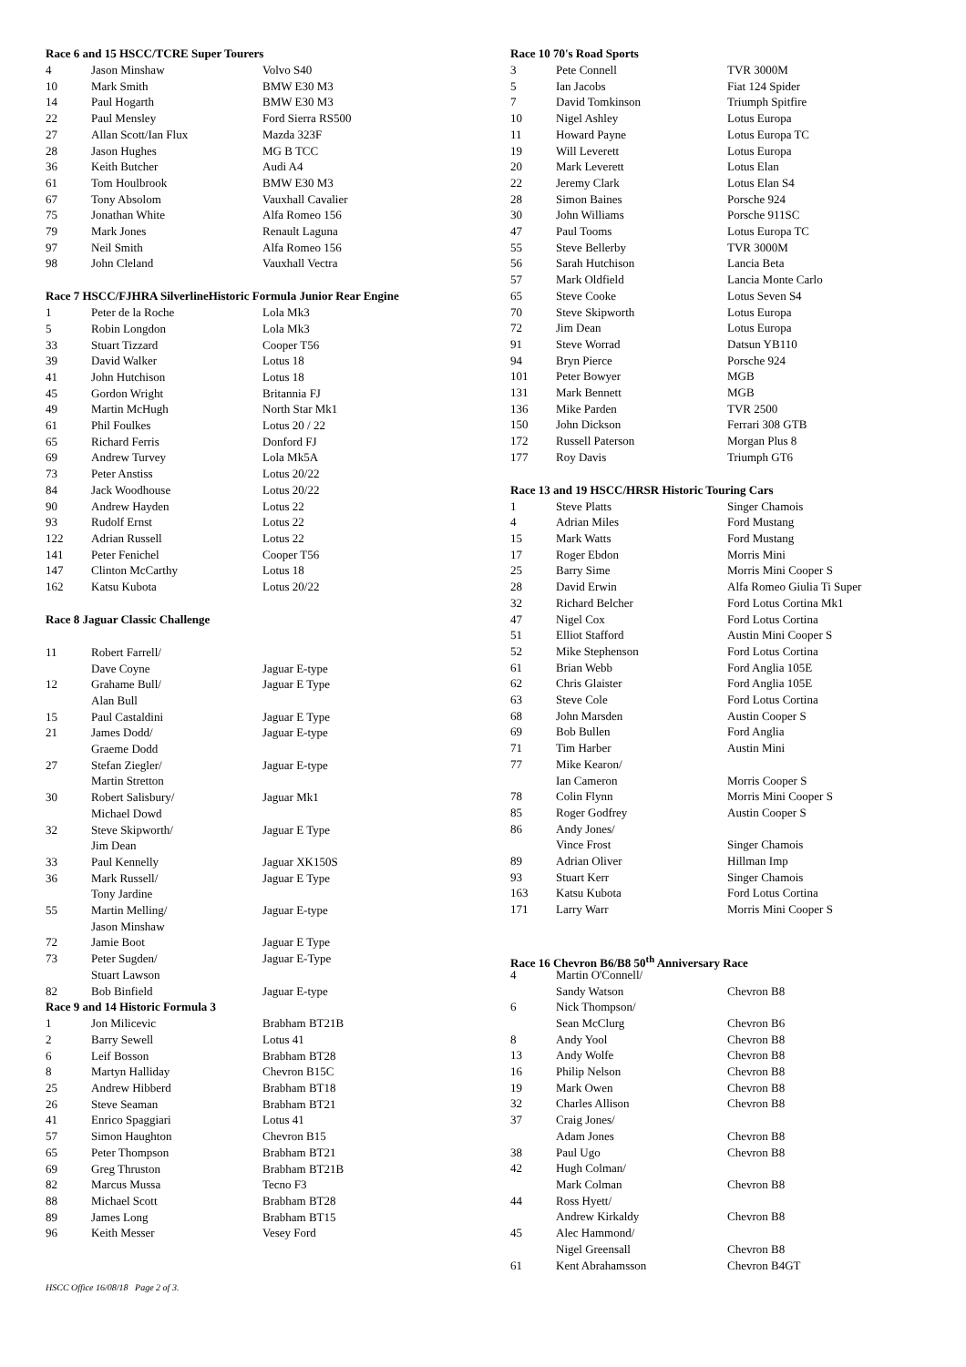Race 6 and 15 HSCC/TCRE Super Tourers
| 4 | Jason Minshaw | Volvo S40 |
| 10 | Mark Smith | BMW E30 M3 |
| 14 | Paul Hogarth | BMW E30 M3 |
| 22 | Paul Mensley | Ford Sierra RS500 |
| 27 | Allan Scott/Ian Flux | Mazda 323F |
| 28 | Jason Hughes | MG B TCC |
| 36 | Keith Butcher | Audi A4 |
| 61 | Tom Houlbrook | BMW E30 M3 |
| 67 | Tony Absolom | Vauxhall Cavalier |
| 75 | Jonathan White | Alfa Romeo 156 |
| 79 | Mark Jones | Renault Laguna |
| 97 | Neil Smith | Alfa Romeo 156 |
| 98 | John Cleland | Vauxhall Vectra |
Race 7 HSCC/FJHRA SilverlineHistoric Formula Junior Rear Engine
| 1 | Peter de la Roche | Lola Mk3 |
| 5 | Robin Longdon | Lola Mk3 |
| 33 | Stuart Tizzard | Cooper T56 |
| 39 | David Walker | Lotus 18 |
| 41 | John Hutchison | Lotus 18 |
| 45 | Gordon Wright | Britannia FJ |
| 49 | Martin McHugh | North Star Mk1 |
| 61 | Phil Foulkes | Lotus 20 / 22 |
| 65 | Richard Ferris | Donford FJ |
| 69 | Andrew Turvey | Lola Mk5A |
| 73 | Peter Anstiss | Lotus 20/22 |
| 84 | Jack Woodhouse | Lotus 20/22 |
| 90 | Andrew Hayden | Lotus 22 |
| 93 | Rudolf Ernst | Lotus 22 |
| 122 | Adrian Russell | Lotus 22 |
| 141 | Peter Fenichel | Cooper T56 |
| 147 | Clinton McCarthy | Lotus 18 |
| 162 | Katsu Kubota | Lotus 20/22 |
Race 8 Jaguar Classic Challenge
| 11 | Robert Farrell/ | |
| | Dave Coyne | Jaguar E-type |
| 12 | Grahame Bull/ | Jaguar E Type |
| | Alan Bull | |
| 15 | Paul Castaldini | Jaguar E Type |
| 21 | James Dodd/ | Jaguar E-type |
| | Graeme Dodd | |
| 27 | Stefan Ziegler/ | Jaguar E-type |
| | Martin Stretton | |
| 30 | Robert Salisbury/ | Jaguar Mk1 |
| | Michael Dowd | |
| 32 | Steve Skipworth/ | Jaguar E Type |
| | Jim Dean | |
| 33 | Paul Kennelly | Jaguar XK150S |
| 36 | Mark Russell/ | Jaguar E Type |
| | Tony Jardine | |
| 55 | Martin Melling/ | Jaguar E-type |
| | Jason Minshaw | |
| 72 | Jamie Boot | Jaguar E Type |
| 73 | Peter Sugden/ | Jaguar E-Type |
| | Stuart Lawson | |
| 82 | Bob Binfield | Jaguar E-type |
Race 9 and 14 Historic Formula 3
| 1 | Jon Milicevic | Brabham BT21B |
| 2 | Barry Sewell | Lotus 41 |
| 6 | Leif Bosson | Brabham BT28 |
| 8 | Martyn Halliday | Chevron B15C |
| 25 | Andrew Hibberd | Brabham BT18 |
| 26 | Steve Seaman | Brabham BT21 |
| 41 | Enrico Spaggiari | Lotus 41 |
| 57 | Simon Haughton | Chevron B15 |
| 65 | Peter Thompson | Brabham BT21 |
| 69 | Greg Thruston | Brabham BT21B |
| 82 | Marcus Mussa | Tecno F3 |
| 88 | Michael Scott | Brabham BT28 |
| 89 | James Long | Brabham BT15 |
| 96 | Keith Messer | Vesey Ford |
Race 10 70's Road Sports
| 3 | Pete Connell | TVR 3000M |
| 5 | Ian Jacobs | Fiat 124 Spider |
| 7 | David Tomkinson | Triumph Spitfire |
| 10 | Nigel Ashley | Lotus Europa |
| 11 | Howard Payne | Lotus Europa TC |
| 19 | Will Leverett | Lotus Europa |
| 20 | Mark Leverett | Lotus Elan |
| 22 | Jeremy Clark | Lotus Elan S4 |
| 28 | Simon Baines | Porsche 924 |
| 30 | John Williams | Porsche 911SC |
| 47 | Paul Tooms | Lotus Europa TC |
| 55 | Steve Bellerby | TVR 3000M |
| 56 | Sarah Hutchison | Lancia Beta |
| 57 | Mark Oldfield | Lancia Monte Carlo |
| 65 | Steve Cooke | Lotus Seven S4 |
| 70 | Steve Skipworth | Lotus Europa |
| 72 | Jim Dean | Lotus Europa |
| 91 | Steve Worrad | Datsun YB110 |
| 94 | Bryn Pierce | Porsche 924 |
| 101 | Peter Bowyer | MGB |
| 131 | Mark Bennett | MGB |
| 136 | Mike Parden | TVR 2500 |
| 150 | John Dickson | Ferrari 308 GTB |
| 172 | Russell Paterson | Morgan Plus 8 |
| 177 | Roy Davis | Triumph GT6 |
Race 13 and 19 HSCC/HRSR Historic Touring Cars
| 1 | Steve Platts | Singer Chamois |
| 4 | Adrian Miles | Ford Mustang |
| 15 | Mark Watts | Ford Mustang |
| 17 | Roger Ebdon | Morris Mini |
| 25 | Barry Sime | Morris Mini Cooper S |
| 28 | David Erwin | Alfa Romeo Giulia Ti Super |
| 32 | Richard Belcher | Ford Lotus Cortina Mk1 |
| 47 | Nigel Cox | Ford Lotus Cortina |
| 51 | Elliot Stafford | Austin Mini Cooper S |
| 52 | Mike Stephenson | Ford Lotus Cortina |
| 61 | Brian Webb | Ford Anglia 105E |
| 62 | Chris Glaister | Ford Anglia 105E |
| 63 | Steve Cole | Ford Lotus Cortina |
| 68 | John Marsden | Austin Cooper S |
| 69 | Bob Bullen | Ford Anglia |
| 71 | Tim Harber | Austin Mini |
| 77 | Mike Kearon/ | |
| | Ian Cameron | Morris Cooper S |
| 78 | Colin Flynn | Morris Mini Cooper S |
| 85 | Roger Godfrey | Austin Cooper S |
| 86 | Andy Jones/ | |
| | Vince Frost | Singer Chamois |
| 89 | Adrian Oliver | Hillman Imp |
| 93 | Stuart Kerr | Singer Chamois |
| 163 | Katsu Kubota | Ford Lotus Cortina |
| 171 | Larry Warr | Morris Mini Cooper S |
Race 16 Chevron B6/B8 50<sup>th</sup> Anniversary Race
| 4 | Martin O'Connell/ | |
| | Sandy Watson | Chevron B8 |
| 6 | Nick Thompson/ | |
| | Sean McClurg | Chevron B6 |
| 8 | Andy Yool | Chevron B8 |
| 13 | Andy Wolfe | Chevron B8 |
| 16 | Philip Nelson | Chevron B8 |
| 19 | Mark Owen | Chevron B8 |
| 32 | Charles Allison | Chevron B8 |
| 37 | Craig Jones/ | |
| | Adam Jones | Chevron B8 |
| 38 | Paul Ugo | Chevron B8 |
| 42 | Hugh Colman/ | |
| | Mark Colman | Chevron B8 |
| 44 | Ross Hyett/ | |
| | Andrew Kirkaldy | Chevron B8 |
| 45 | Alec Hammond/ | |
| | Nigel Greensall | Chevron B8 |
| 61 | Kent Abrahamsson | Chevron B4GT |
HSCC Office 16/08/18 Page 2 of 3.